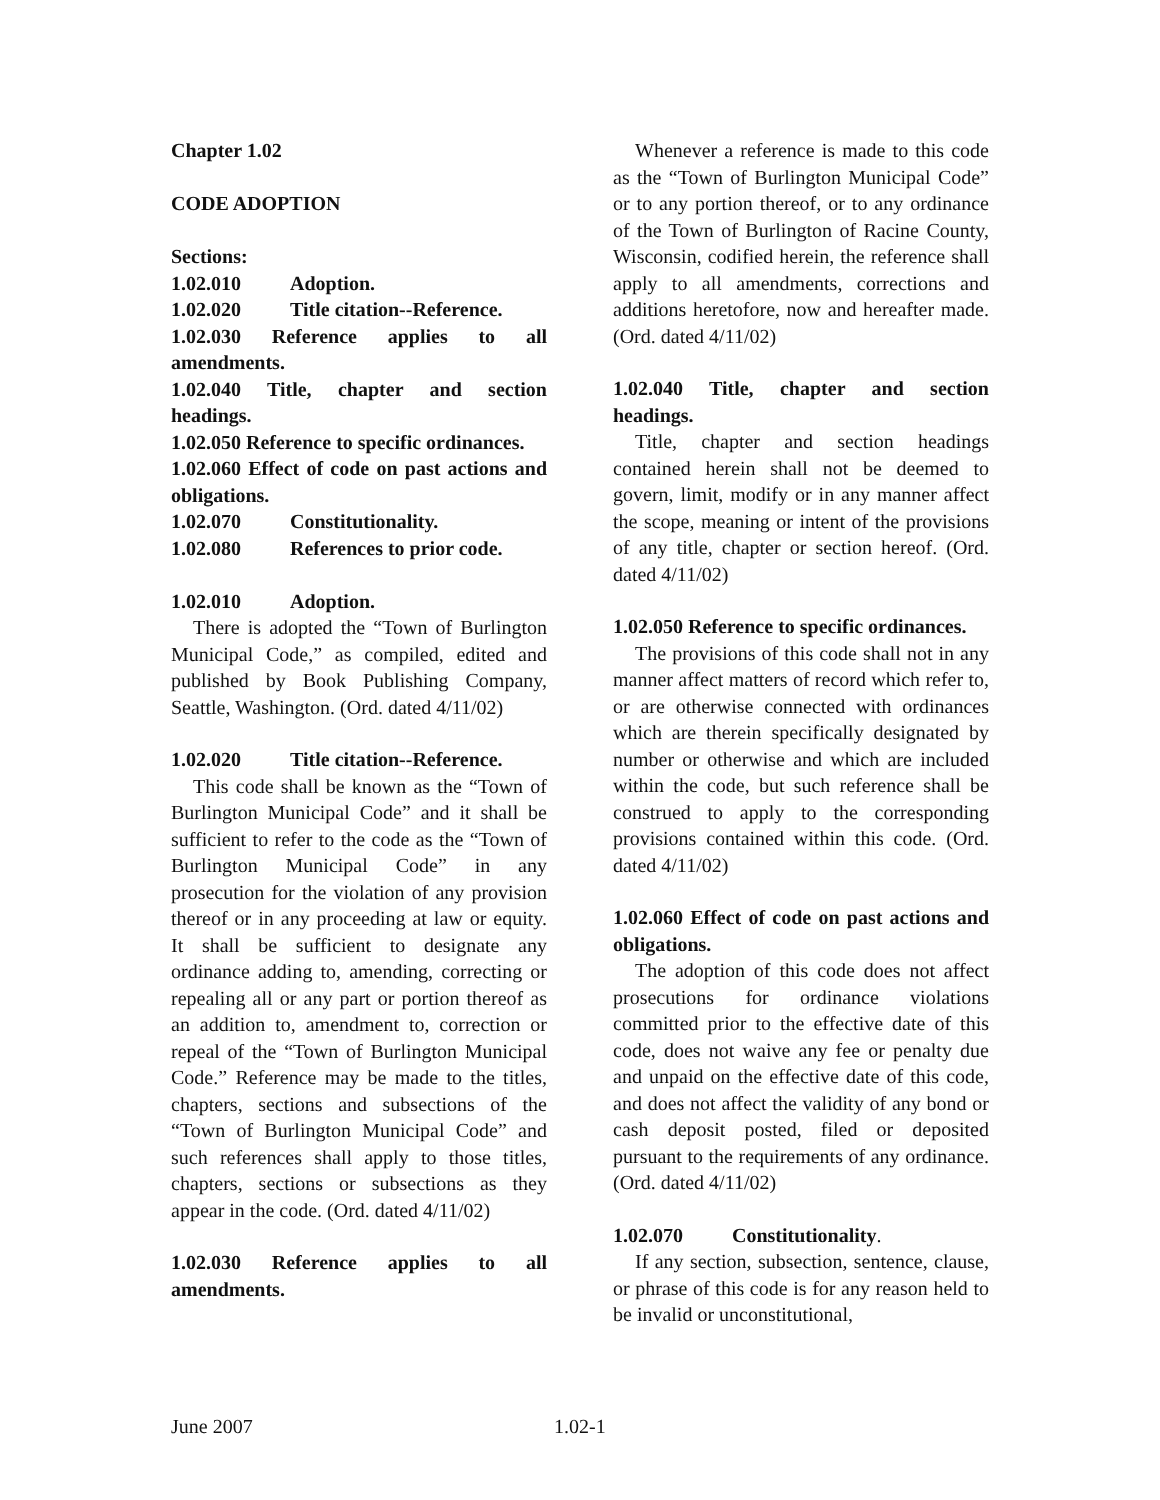Chapter 1.02
CODE ADOPTION
Sections:
1.02.010 Adoption.
1.02.020 Title citation--Reference.
1.02.030 Reference applies to all amendments.
1.02.040 Title, chapter and section headings.
1.02.050 Reference to specific ordinances.
1.02.060 Effect of code on past actions and obligations.
1.02.070 Constitutionality.
1.02.080 References to prior code.
1.02.010 Adoption.
There is adopted the “Town of Burlington Municipal Code,” as compiled, edited and published by Book Publishing Company, Seattle, Washington. (Ord. dated 4/11/02)
1.02.020 Title citation--Reference.
This code shall be known as the “Town of Burlington Municipal Code” and it shall be sufficient to refer to the code as the “Town of Burlington Municipal Code” in any prosecution for the violation of any provision thereof or in any proceeding at law or equity. It shall be sufficient to designate any ordinance adding to, amending, correcting or repealing all or any part or portion thereof as an addition to, amendment to, correction or repeal of the “Town of Burlington Municipal Code.” Reference may be made to the titles, chapters, sections and subsections of the “Town of Burlington Municipal Code” and such references shall apply to those titles, chapters, sections or subsections as they appear in the code. (Ord. dated 4/11/02)
1.02.030 Reference applies to all amendments.
Whenever a reference is made to this code as the “Town of Burlington Municipal Code” or to any portion thereof, or to any ordinance of the Town of Burlington of Racine County, Wisconsin, codified herein, the reference shall apply to all amendments, corrections and additions heretofore, now and hereafter made. (Ord. dated 4/11/02)
1.02.040 Title, chapter and section headings.
Title, chapter and section headings contained herein shall not be deemed to govern, limit, modify or in any manner affect the scope, meaning or intent of the provisions of any title, chapter or section hereof. (Ord. dated 4/11/02)
1.02.050 Reference to specific ordinances.
The provisions of this code shall not in any manner affect matters of record which refer to, or are otherwise connected with ordinances which are therein specifically designated by number or otherwise and which are included within the code, but such reference shall be construed to apply to the corresponding provisions contained within this code. (Ord. dated 4/11/02)
1.02.060 Effect of code on past actions and obligations.
The adoption of this code does not affect prosecutions for ordinance violations committed prior to the effective date of this code, does not waive any fee or penalty due and unpaid on the effective date of this code, and does not affect the validity of any bond or cash deposit posted, filed or deposited pursuant to the requirements of any ordinance. (Ord. dated 4/11/02)
1.02.070 Constitutionality.
If any section, subsection, sentence, clause, or phrase of this code is for any reason held to be invalid or unconstitutional,
June 2007 1.02-1